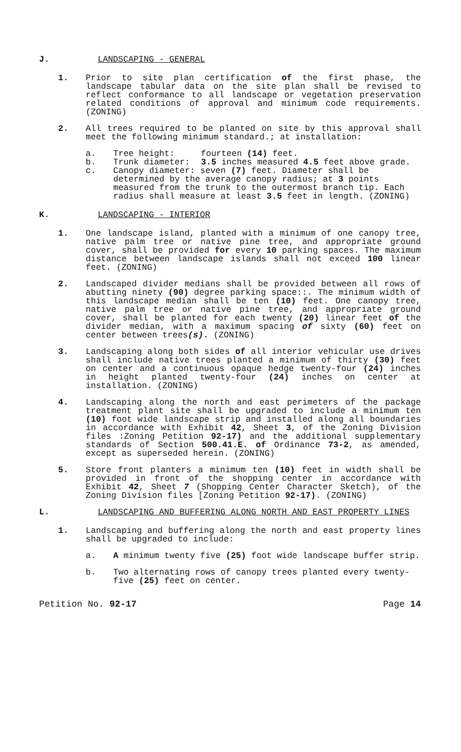J. LANDSCAPING - GENERAL
1. Prior to site plan certification of the first phase, the landscape tabular data on the site plan shall be revised to reflect conformance to all landscape or vegetation preservation related conditions of approval and minimum code requirements. (ZONING)
2. All trees required to be planted on site by this approval shall meet the following minimum standard.; at installation:
a. Tree height: fourteen (14) feet.
b. Trunk diameter: 3.5 inches measured 4.5 feet above grade.
c. Canopy diameter: seven (7) feet. Diameter shall be determined by the average canopy radius; at 3 points measured from the trunk to the outermost branch tip. Each radius shall measure at least 3.5 feet in length. (ZONING)
K. LANDSCAPING - INTERIOR
1. One landscape island, planted with a minimum of one canopy tree, native palm tree or native pine tree, and appropriate ground cover, shall be provided for every 10 parking spaces. The maximum distance between landscape islands shall not exceed 100 linear feet. (ZONING)
2. Landscaped divider medians shall be provided between all rows of abutting ninety (90) degree parking space::. The minimum width of this landscape median shall be ten (10) feet. One canopy tree, native palm tree or native pine tree, and appropriate ground cover, shall be planted for each twenty (20) linear feet of the divider median, with a maximum spacing of sixty (60) feet on center between trees(s). (ZONING)
3. Landscaping along both sides of all interior vehicular use drives shall include native trees planted a minimum of thirty (30) feet on center and a continuous opaque hedge twenty-four (24) inches in height planted twenty-four (24) inches on center at installation. (ZONING)
4. Landscaping along the north and east perimeters of the package treatment plant site shall be upgraded to include a minimum ten (10) foot wide landscape strip and installed along all boundaries in accordance with Exhibit 42, Sheet 3, of the Zoning Division files :Zoning Petition 92-17) and the additional supplementary standards of Section 500.41.E. of Ordinance 73-2, as amended, except as superseded herein. (ZONING)
5. Store front planters a minimum ten (10) feet in width shall be provided in front of the shopping center in accordance with Exhibit 42, Sheet 7 (Shopping Center Character Sketch), of the Zoning Division files [Zoning Petition 92-17). (ZONING)
L. LANDSCAPING AND BUFFERING ALONG NORTH AND EAST PROPERTY LINES
1. Landscaping and buffering along the north and east property lines shall be upgraded to include:
a. A minimum twenty five (25) foot wide landscape buffer strip.
b. Two alternating rows of canopy trees planted every twenty-five (25) feet on center.
Petition No. 92-17 Page 14